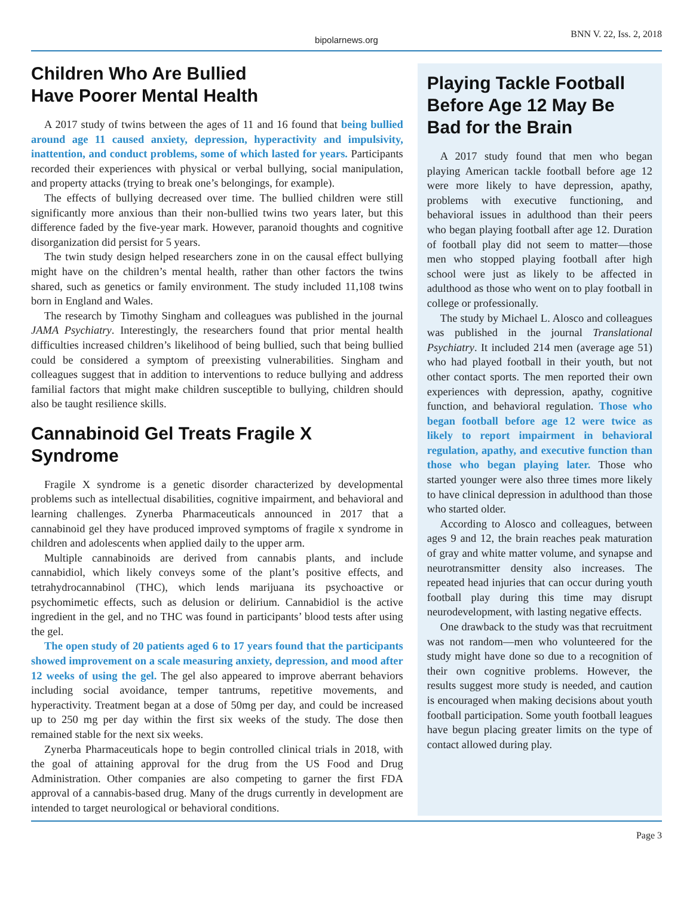bipolarnews.org BNN V. 22, Iss. 2, 2018
Children Who Are Bullied
Have Poorer Mental Health
A 2017 study of twins between the ages of 11 and 16 found that being bullied around age 11 caused anxiety, depression, hyperactivity and impulsivity, inattention, and conduct problems, some of which lasted for years. Participants recorded their experiences with physical or verbal bullying, social manipulation, and property attacks (trying to break one’s belongings, for example).
The effects of bullying decreased over time. The bullied children were still significantly more anxious than their non-bullied twins two years later, but this difference faded by the five-year mark. However, paranoid thoughts and cognitive disorganization did persist for 5 years.
The twin study design helped researchers zone in on the causal effect bullying might have on the children’s mental health, rather than other factors the twins shared, such as genetics or family environment. The study included 11,108 twins born in England and Wales.
The research by Timothy Singham and colleagues was published in the journal JAMA Psychiatry. Interestingly, the researchers found that prior mental health difficulties increased children’s likelihood of being bullied, such that being bullied could be considered a symptom of preexisting vulnerabilities. Singham and colleagues suggest that in addition to interventions to reduce bullying and address familial factors that might make children susceptible to bullying, children should also be taught resilience skills.
Cannabinoid Gel Treats Fragile X Syndrome
Fragile X syndrome is a genetic disorder characterized by developmental problems such as intellectual disabilities, cognitive impairment, and behavioral and learning challenges. Zynerba Pharmaceuticals announced in 2017 that a cannabinoid gel they have produced improved symptoms of fragile x syndrome in children and adolescents when applied daily to the upper arm.
Multiple cannabinoids are derived from cannabis plants, and include cannabidiol, which likely conveys some of the plant’s positive effects, and tetrahydrocannabinol (THC), which lends marijuana its psychoactive or psychomimetic effects, such as delusion or delirium. Cannabidiol is the active ingredient in the gel, and no THC was found in participants’ blood tests after using the gel.
The open study of 20 patients aged 6 to 17 years found that the participants showed improvement on a scale measuring anxiety, depression, and mood after 12 weeks of using the gel. The gel also appeared to improve aberrant behaviors including social avoidance, temper tantrums, repetitive movements, and hyperactivity. Treatment began at a dose of 50mg per day, and could be increased up to 250 mg per day within the first six weeks of the study. The dose then remained stable for the next six weeks.
Zynerba Pharmaceuticals hope to begin controlled clinical trials in 2018, with the goal of attaining approval for the drug from the US Food and Drug Administration. Other companies are also competing to garner the first FDA approval of a cannabis-based drug. Many of the drugs currently in development are intended to target neurological or behavioral conditions.
Playing Tackle Football Before Age 12 May Be Bad for the Brain
A 2017 study found that men who began playing American tackle football before age 12 were more likely to have depression, apathy, problems with executive functioning, and behavioral issues in adulthood than their peers who began playing football after age 12. Duration of football play did not seem to matter—those men who stopped playing football after high school were just as likely to be affected in adulthood as those who went on to play football in college or professionally.
The study by Michael L. Alosco and colleagues was published in the journal Translational Psychiatry. It included 214 men (average age 51) who had played football in their youth, but not other contact sports. The men reported their own experiences with depression, apathy, cognitive function, and behavioral regulation. Those who began football before age 12 were twice as likely to report impairment in behavioral regulation, apathy, and executive function than those who began playing later. Those who started younger were also three times more likely to have clinical depression in adulthood than those who started older.
According to Alosco and colleagues, between ages 9 and 12, the brain reaches peak maturation of gray and white matter volume, and synapse and neurotransmitter density also increases. The repeated head injuries that can occur during youth football play during this time may disrupt neurodevelopment, with lasting negative effects.
One drawback to the study was that recruitment was not random—men who volunteered for the study might have done so due to a recognition of their own cognitive problems. However, the results suggest more study is needed, and caution is encouraged when making decisions about youth football participation. Some youth football leagues have begun placing greater limits on the type of contact allowed during play.
Page 3